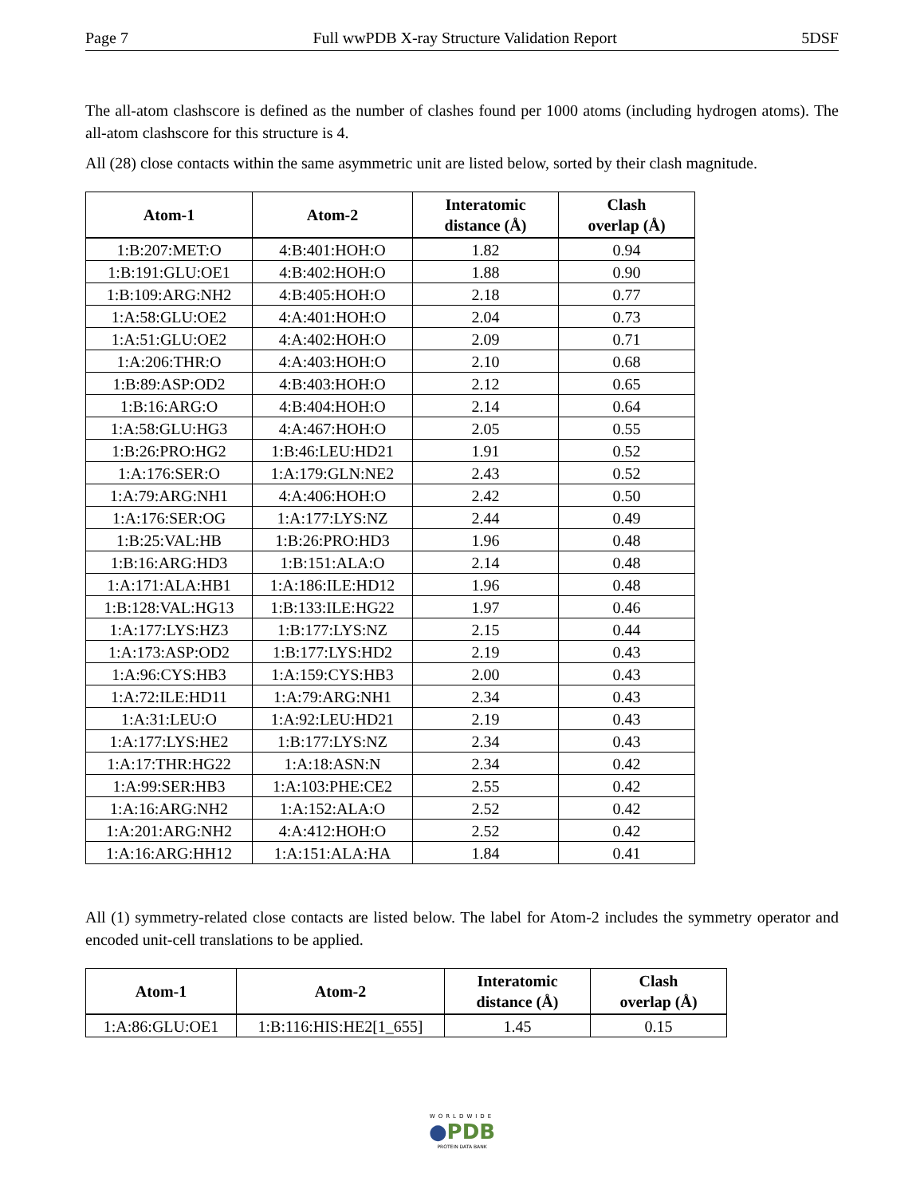Page 7 Full wwPDB X-ray Structure Validation Report 5DSF
The all-atom clashscore is defined as the number of clashes found per 1000 atoms (including hydrogen atoms). The all-atom clashscore for this structure is 4.
All (28) close contacts within the same asymmetric unit are listed below, sorted by their clash magnitude.
| Atom-1 | Atom-2 | Interatomic distance (Å) | Clash overlap (Å) |
| --- | --- | --- | --- |
| 1:B:207:MET:O | 4:B:401:HOH:O | 1.82 | 0.94 |
| 1:B:191:GLU:OE1 | 4:B:402:HOH:O | 1.88 | 0.90 |
| 1:B:109:ARG:NH2 | 4:B:405:HOH:O | 2.18 | 0.77 |
| 1:A:58:GLU:OE2 | 4:A:401:HOH:O | 2.04 | 0.73 |
| 1:A:51:GLU:OE2 | 4:A:402:HOH:O | 2.09 | 0.71 |
| 1:A:206:THR:O | 4:A:403:HOH:O | 2.10 | 0.68 |
| 1:B:89:ASP:OD2 | 4:B:403:HOH:O | 2.12 | 0.65 |
| 1:B:16:ARG:O | 4:B:404:HOH:O | 2.14 | 0.64 |
| 1:A:58:GLU:HG3 | 4:A:467:HOH:O | 2.05 | 0.55 |
| 1:B:26:PRO:HG2 | 1:B:46:LEU:HD21 | 1.91 | 0.52 |
| 1:A:176:SER:O | 1:A:179:GLN:NE2 | 2.43 | 0.52 |
| 1:A:79:ARG:NH1 | 4:A:406:HOH:O | 2.42 | 0.50 |
| 1:A:176:SER:OG | 1:A:177:LYS:NZ | 2.44 | 0.49 |
| 1:B:25:VAL:HB | 1:B:26:PRO:HD3 | 1.96 | 0.48 |
| 1:B:16:ARG:HD3 | 1:B:151:ALA:O | 2.14 | 0.48 |
| 1:A:171:ALA:HB1 | 1:A:186:ILE:HD12 | 1.96 | 0.48 |
| 1:B:128:VAL:HG13 | 1:B:133:ILE:HG22 | 1.97 | 0.46 |
| 1:A:177:LYS:HZ3 | 1:B:177:LYS:NZ | 2.15 | 0.44 |
| 1:A:173:ASP:OD2 | 1:B:177:LYS:HD2 | 2.19 | 0.43 |
| 1:A:96:CYS:HB3 | 1:A:159:CYS:HB3 | 2.00 | 0.43 |
| 1:A:72:ILE:HD11 | 1:A:79:ARG:NH1 | 2.34 | 0.43 |
| 1:A:31:LEU:O | 1:A:92:LEU:HD21 | 2.19 | 0.43 |
| 1:A:177:LYS:HE2 | 1:B:177:LYS:NZ | 2.34 | 0.43 |
| 1:A:17:THR:HG22 | 1:A:18:ASN:N | 2.34 | 0.42 |
| 1:A:99:SER:HB3 | 1:A:103:PHE:CE2 | 2.55 | 0.42 |
| 1:A:16:ARG:NH2 | 1:A:152:ALA:O | 2.52 | 0.42 |
| 1:A:201:ARG:NH2 | 4:A:412:HOH:O | 2.52 | 0.42 |
| 1:A:16:ARG:HH12 | 1:A:151:ALA:HA | 1.84 | 0.41 |
All (1) symmetry-related close contacts are listed below. The label for Atom-2 includes the symmetry operator and encoded unit-cell translations to be applied.
| Atom-1 | Atom-2 | Interatomic distance (Å) | Clash overlap (Å) |
| --- | --- | --- | --- |
| 1:A:86:GLU:OE1 | 1:B:116:HIS:HE2[1_655] | 1.45 | 0.15 |
WORLDWIDE
●PDB
PROTEIN DATA BANK